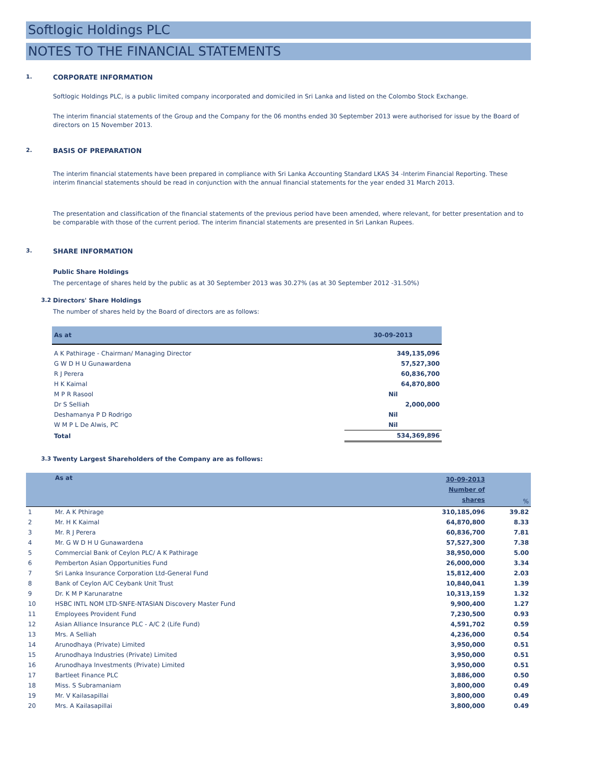Softlogic Holdings PLC
NOTES TO THE FINANCIAL STATEMENTS
1. CORPORATE INFORMATION
Softlogic Holdings PLC, is a public limited company incorporated and domiciled in Sri Lanka and listed on the Colombo Stock Exchange.
The interim financial statements of the Group and the Company for the 06 months ended 30 September 2013 were authorised for issue by the Board of directors on 15 November 2013.
2. BASIS OF PREPARATION
The interim financial statements have been prepared in compliance with Sri Lanka Accounting Standard LKAS 34 -Interim Financial Reporting. These interim financial statements should be read in conjunction with the annual financial statements for the year ended 31 March 2013.
The presentation and classification of the financial statements of the previous period have been amended, where relevant, for better presentation and to be comparable with those of the current period. The interim financial statements are presented in Sri Lankan Rupees.
3. SHARE INFORMATION
Public Share Holdings
The percentage of shares held by the public as at 30 September 2013 was 30.27% (as at 30 September 2012 -31.50%)
3.2 Directors' Share Holdings
The number of shares held by the Board of directors are as follows:
| As at | 30-09-2013 |
| --- | --- |
| A K Pathirage - Chairman/ Managing Director | 349,135,096 |
| G W D H U Gunawardena | 57,527,300 |
| R J Perera | 60,836,700 |
| H K Kaimal | 64,870,800 |
| M P R Rasool | Nil |
| Dr S Selliah | 2,000,000 |
| Deshamanya P D Rodrigo | Nil |
| W M P L De Alwis, PC | Nil |
| Total | 534,369,896 |
3.3 Twenty Largest Shareholders of the Company are as follows:
| | As at | 30-09-2013 Number of shares | % |
| --- | --- | --- | --- |
| 1 | Mr. A K Pthirage | 310,185,096 | 39.82 |
| 2 | Mr. H K Kaimal | 64,870,800 | 8.33 |
| 3 | Mr. R J Perera | 60,836,700 | 7.81 |
| 4 | Mr. G W D H U Gunawardena | 57,527,300 | 7.38 |
| 5 | Commercial Bank of Ceylon PLC/ A K Pathirage | 38,950,000 | 5.00 |
| 6 | Pemberton Asian Opportunities Fund | 26,000,000 | 3.34 |
| 7 | Sri Lanka Insurance Corporation Ltd-General Fund | 15,812,400 | 2.03 |
| 8 | Bank of Ceylon A/C Ceybank Unit Trust | 10,840,041 | 1.39 |
| 9 | Dr. K M P Karunaratne | 10,313,159 | 1.32 |
| 10 | HSBC INTL NOM LTD-SNFE-NTASIAN Discovery Master Fund | 9,900,400 | 1.27 |
| 11 | Employees Provident Fund | 7,230,500 | 0.93 |
| 12 | Asian Alliance Insurance PLC - A/C 2 (Life Fund) | 4,591,702 | 0.59 |
| 13 | Mrs. A Selliah | 4,236,000 | 0.54 |
| 14 | Arunodhaya (Private) Limited | 3,950,000 | 0.51 |
| 15 | Arunodhaya Industries (Private) Limited | 3,950,000 | 0.51 |
| 16 | Arunodhaya Investments (Private) Limited | 3,950,000 | 0.51 |
| 17 | Bartleet Finance PLC | 3,886,000 | 0.50 |
| 18 | Miss. S Subramaniam | 3,800,000 | 0.49 |
| 19 | Mr. V Kailasapillai | 3,800,000 | 0.49 |
| 20 | Mrs. A Kailasapillai | 3,800,000 | 0.49 |